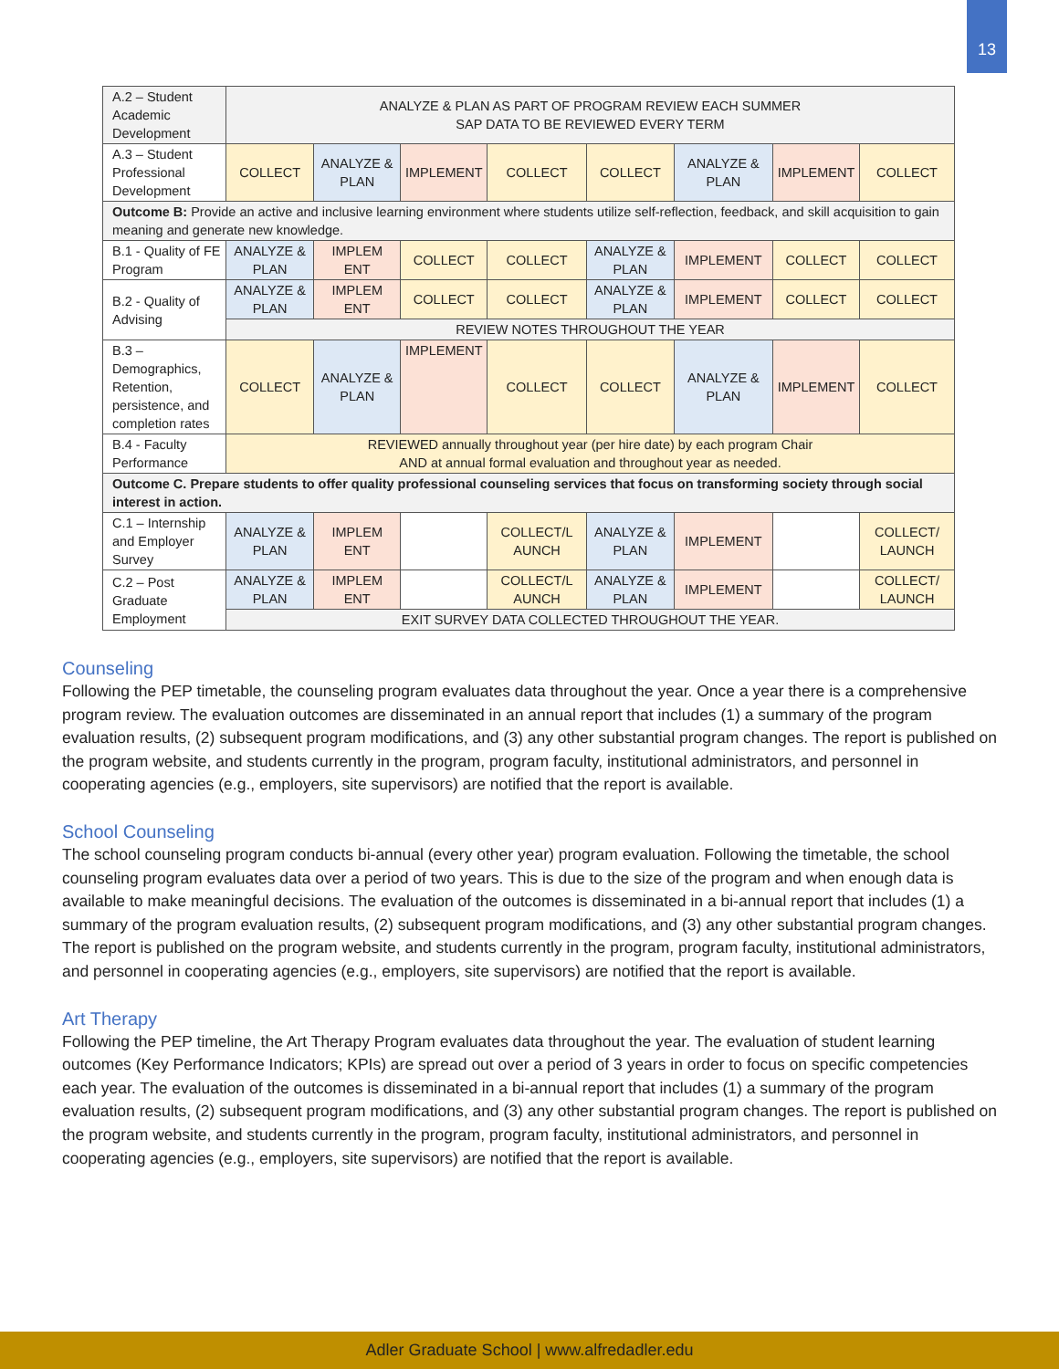13
| A.2 – Student Academic Development | ANALYZE & PLAN AS PART OF PROGRAM REVIEW EACH SUMMER SAP DATA TO BE REVIEWED EVERY TERM | | | | | | | |
| A.3 – Student Professional Development | COLLECT | ANALYZE & PLAN | IMPLEMENT | COLLECT | COLLECT | ANALYZE & PLAN | IMPLEMENT | COLLECT |
| Outcome B: Provide an active and inclusive learning environment where students utilize self-reflection, feedback, and skill acquisition to gain meaning and generate new knowledge. | | | | | | | | |
| B.1 - Quality of FE Program | ANALYZE & PLAN | IMPLEM ENT | COLLECT | COLLECT | ANALYZE & PLAN | IMPLEMENT | COLLECT | COLLECT |
| B.2 - Quality of Advising | ANALYZE & PLAN | IMPLEM ENT | COLLECT | COLLECT | ANALYZE & PLAN | IMPLEMENT | COLLECT | COLLECT |
| | REVIEW NOTES THROUGHOUT THE YEAR | | | | | | | |
| B.3 – Demographics, Retention, persistence, and completion rates | COLLECT | ANALYZE & PLAN | IMPLEMENT | COLLECT | COLLECT | ANALYZE & PLAN | IMPLEMENT | COLLECT |
| B.4 - Faculty Performance | REVIEWED annually throughout year (per hire date) by each program Chair AND at annual formal evaluation and throughout year as needed. | | | | | | | |
| Outcome C. Prepare students to offer quality professional counseling services that focus on transforming society through social interest in action. | | | | | | | | |
| C.1 – Internship and Employer Survey | ANALYZE & PLAN | IMPLEM ENT | | COLLECT/L AUNCH | ANALYZE & PLAN | IMPLEMENT | | COLLECT/ LAUNCH |
| C.2 – Post Graduate Employment | ANALYZE & PLAN | IMPLEM ENT | | COLLECT/L AUNCH | ANALYZE & PLAN | IMPLEMENT | | COLLECT/ LAUNCH |
| | EXIT SURVEY DATA COLLECTED THROUGHOUT THE YEAR. | | | | | | | |
Counseling
Following the PEP timetable, the counseling program evaluates data throughout the year. Once a year there is a comprehensive program review. The evaluation outcomes are disseminated in an annual report that includes (1) a summary of the program evaluation results, (2) subsequent program modifications, and (3) any other substantial program changes. The report is published on the program website, and students currently in the program, program faculty, institutional administrators, and personnel in cooperating agencies (e.g., employers, site supervisors) are notified that the report is available.
School Counseling
The school counseling program conducts bi-annual (every other year) program evaluation. Following the timetable, the school counseling program evaluates data over a period of two years. This is due to the size of the program and when enough data is available to make meaningful decisions. The evaluation of the outcomes is disseminated in a bi-annual report that includes (1) a summary of the program evaluation results, (2) subsequent program modifications, and (3) any other substantial program changes. The report is published on the program website, and students currently in the program, program faculty, institutional administrators, and personnel in cooperating agencies (e.g., employers, site supervisors) are notified that the report is available.
Art Therapy
Following the PEP timeline, the Art Therapy Program evaluates data throughout the year. The evaluation of student learning outcomes (Key Performance Indicators; KPIs) are spread out over a period of 3 years in order to focus on specific competencies each year. The evaluation of the outcomes is disseminated in a bi-annual report that includes (1) a summary of the program evaluation results, (2) subsequent program modifications, and (3) any other substantial program changes. The report is published on the program website, and students currently in the program, program faculty, institutional administrators, and personnel in cooperating agencies (e.g., employers, site supervisors) are notified that the report is available.
Adler Graduate School | www.alfredadler.edu